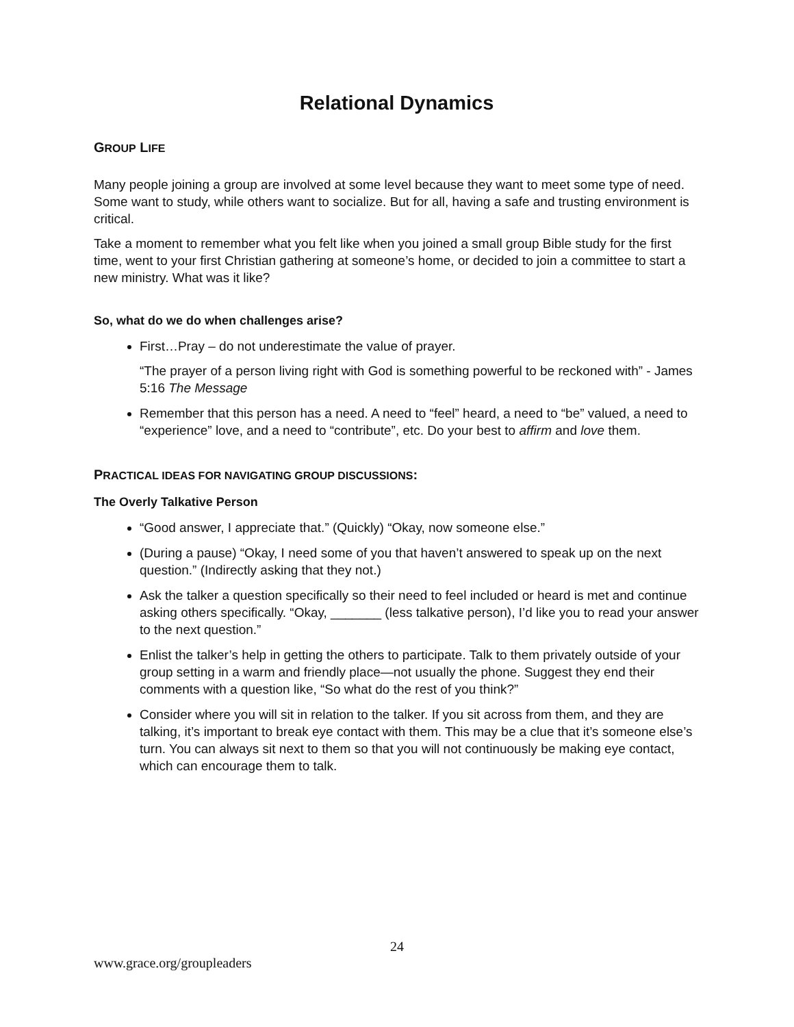Relational Dynamics
GROUP LIFE
Many people joining a group are involved at some level because they want to meet some type of need. Some want to study, while others want to socialize. But for all, having a safe and trusting environment is critical.
Take a moment to remember what you felt like when you joined a small group Bible study for the first time, went to your first Christian gathering at someone’s home, or decided to join a committee to start a new ministry. What was it like?
So, what do we do when challenges arise?
First…Pray – do not underestimate the value of prayer.
“The prayer of a person living right with God is something powerful to be reckoned with” - James 5:16 The Message
Remember that this person has a need. A need to “feel” heard, a need to “be” valued, a need to “experience” love, and a need to “contribute”, etc. Do your best to affirm and love them.
PRACTICAL IDEAS FOR NAVIGATING GROUP DISCUSSIONS:
The Overly Talkative Person
“Good answer, I appreciate that.” (Quickly) “Okay, now someone else.”
(During a pause) “Okay, I need some of you that haven’t answered to speak up on the next question.” (Indirectly asking that they not.)
Ask the talker a question specifically so their need to feel included or heard is met and continue asking others specifically. “Okay, _______ (less talkative person), I’d like you to read your answer to the next question.”
Enlist the talker’s help in getting the others to participate. Talk to them privately outside of your group setting in a warm and friendly place—not usually the phone. Suggest they end their comments with a question like, “So what do the rest of you think?”
Consider where you will sit in relation to the talker. If you sit across from them, and they are talking, it’s important to break eye contact with them. This may be a clue that it’s someone else’s turn. You can always sit next to them so that you will not continuously be making eye contact, which can encourage them to talk.
24
www.grace.org/groupleaders